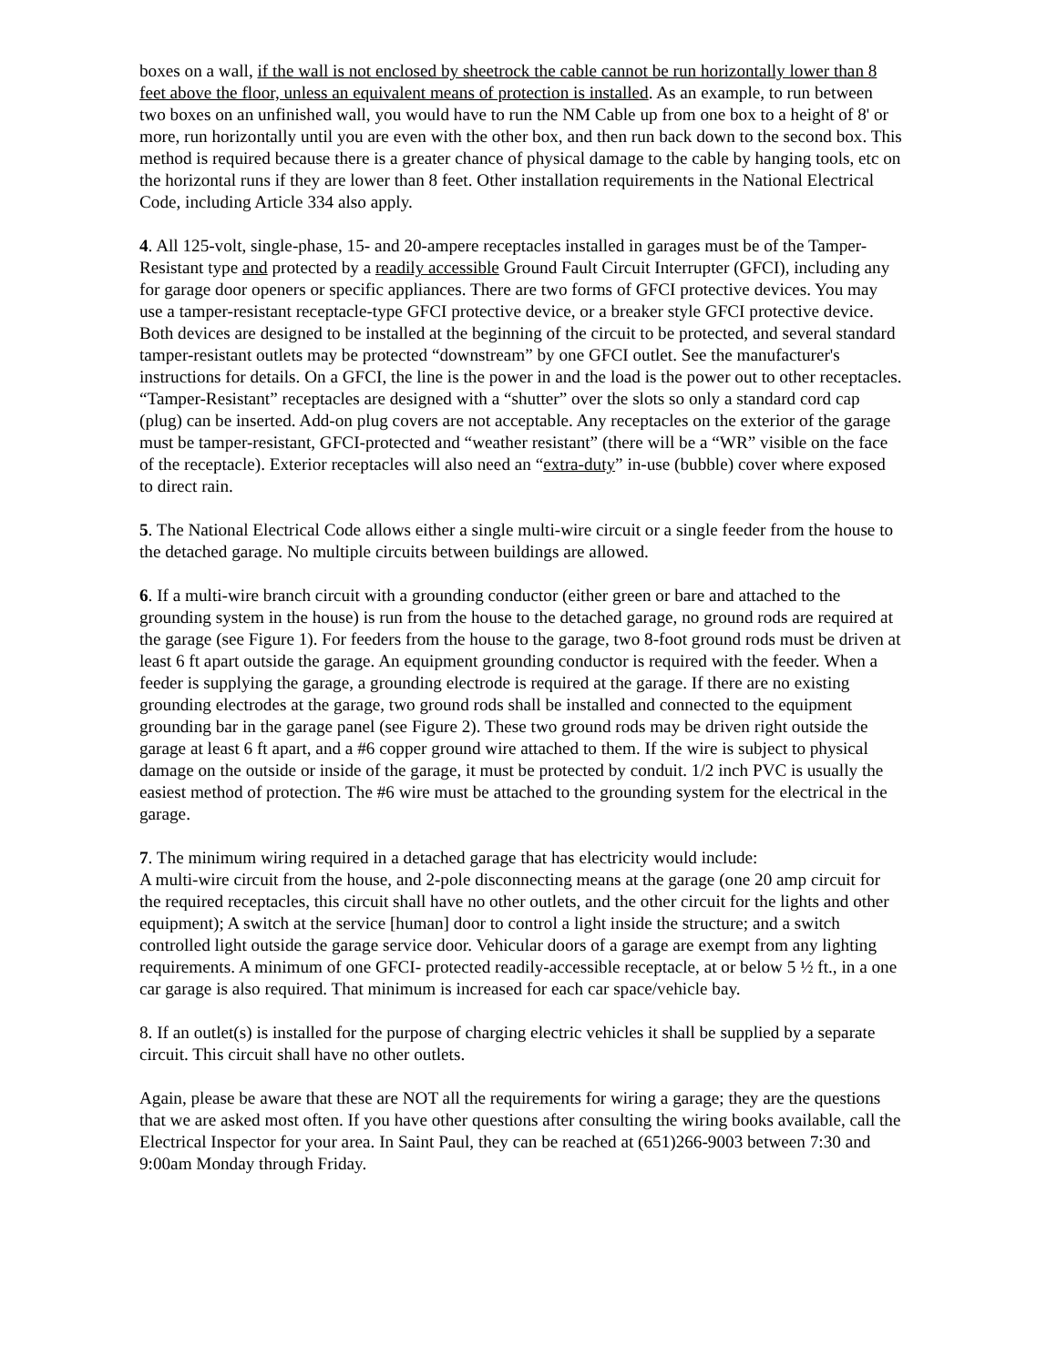boxes on a wall, if the wall is not enclosed by sheetrock the cable cannot be run horizontally lower than 8 feet above the floor, unless an equivalent means of protection is installed. As an example, to run between two boxes on an unfinished wall, you would have to run the NM Cable up from one box to a height of 8' or more, run horizontally until you are even with the other box, and then run back down to the second box. This method is required because there is a greater chance of physical damage to the cable by hanging tools, etc on the horizontal runs if they are lower than 8 feet. Other installation requirements in the National Electrical Code, including Article 334 also apply.
4. All 125-volt, single-phase, 15- and 20-ampere receptacles installed in garages must be of the Tamper-Resistant type and protected by a readily accessible Ground Fault Circuit Interrupter (GFCI), including any for garage door openers or specific appliances. There are two forms of GFCI protective devices. You may use a tamper-resistant receptacle-type GFCI protective device, or a breaker style GFCI protective device. Both devices are designed to be installed at the beginning of the circuit to be protected, and several standard tamper-resistant outlets may be protected “downstream” by one GFCI outlet. See the manufacturer's instructions for details. On a GFCI, the line is the power in and the load is the power out to other receptacles. “Tamper-Resistant” receptacles are designed with a “shutter” over the slots so only a standard cord cap (plug) can be inserted. Add-on plug covers are not acceptable. Any receptacles on the exterior of the garage must be tamper-resistant, GFCI-protected and “weather resistant” (there will be a “WR” visible on the face of the receptacle). Exterior receptacles will also need an “extra-duty” in-use (bubble) cover where exposed to direct rain.
5. The National Electrical Code allows either a single multi-wire circuit or a single feeder from the house to the detached garage. No multiple circuits between buildings are allowed.
6. If a multi-wire branch circuit with a grounding conductor (either green or bare and attached to the grounding system in the house) is run from the house to the detached garage, no ground rods are required at the garage (see Figure 1). For feeders from the house to the garage, two 8-foot ground rods must be driven at least 6 ft apart outside the garage. An equipment grounding conductor is required with the feeder. When a feeder is supplying the garage, a grounding electrode is required at the garage. If there are no existing grounding electrodes at the garage, two ground rods shall be installed and connected to the equipment grounding bar in the garage panel (see Figure 2). These two ground rods may be driven right outside the garage at least 6 ft apart, and a #6 copper ground wire attached to them. If the wire is subject to physical damage on the outside or inside of the garage, it must be protected by conduit. 1/2 inch PVC is usually the easiest method of protection. The #6 wire must be attached to the grounding system for the electrical in the garage.
7. The minimum wiring required in a detached garage that has electricity would include:
A multi-wire circuit from the house, and 2-pole disconnecting means at the garage (one 20 amp circuit for the required receptacles, this circuit shall have no other outlets, and the other circuit for the lights and other equipment); A switch at the service [human] door to control a light inside the structure; and a switch controlled light outside the garage service door. Vehicular doors of a garage are exempt from any lighting requirements. A minimum of one GFCI- protected readily-accessible receptacle, at or below 5 ½ ft., in a one car garage is also required. That minimum is increased for each car space/vehicle bay.
8. If an outlet(s) is installed for the purpose of charging electric vehicles it shall be supplied by a separate circuit. This circuit shall have no other outlets.
Again, please be aware that these are NOT all the requirements for wiring a garage; they are the questions that we are asked most often. If you have other questions after consulting the wiring books available, call the Electrical Inspector for your area. In Saint Paul, they can be reached at (651)266-9003 between 7:30 and 9:00am Monday through Friday.